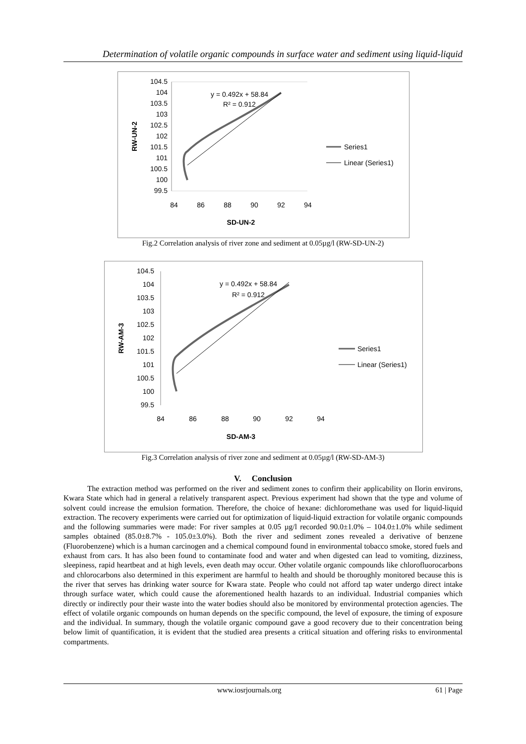Determination of volatile organic compounds in surface water and sediment using liquid-liquid
104.5
104
103.5
103
102.5
102
101.5
101
100.5
100
99.5
84
86
88
90
92
94
SD-UN-2
RW-UN-2
y = 0.492x + 58.84
R² = 0.912
Series1
Linear (Series1)
Fig.2 Correlation analysis of river zone and sediment at 0.05µg/l (RW-SD-UN-2)
104.5
104
103.5
103
102.5
102
101.5
101
100.5
100
99.5
84
86
88
90
92
94
SD-AM-3
RW-AM-3
y = 0.492x + 58.84
R² = 0.912
Series1
Linear (Series1)
Fig.3 Correlation analysis of river zone and sediment at 0.05µg/l (RW-SD-AM-3)
V. Conclusion
The extraction method was performed on the river and sediment zones to confirm their applicability on Ilorin environs, Kwara State which had in general a relatively transparent aspect. Previous experiment had shown that the type and volume of solvent could increase the emulsion formation. Therefore, the choice of hexane: dichloromethane was used for liquid-liquid extraction. The recovery experiments were carried out for optimization of liquid-liquid extraction for volatile organic compounds and the following summaries were made: For river samples at 0.05 µg/l recorded 90.0±1.0% – 104.0±1.0% while sediment samples obtained (85.0±8.7% - 105.0±3.0%). Both the river and sediment zones revealed a derivative of benzene (Fluorobenzene) which is a human carcinogen and a chemical compound found in environmental tobacco smoke, stored fuels and exhaust from cars. It has also been found to contaminate food and water and when digested can lead to vomiting, dizziness, sleepiness, rapid heartbeat and at high levels, even death may occur. Other volatile organic compounds like chlorofluorocarbons and chlorocarbons also determined in this experiment are harmful to health and should be thoroughly monitored because this is the river that serves has drinking water source for Kwara state. People who could not afford tap water undergo direct intake through surface water, which could cause the aforementioned health hazards to an individual. Industrial companies which directly or indirectly pour their waste into the water bodies should also be monitored by environmental protection agencies. The effect of volatile organic compounds on human depends on the specific compound, the level of exposure, the timing of exposure and the individual. In summary, though the volatile organic compound gave a good recovery due to their concentration being below limit of quantification, it is evident that the studied area presents a critical situation and offering risks to environmental compartments.
www.iosrjournals.org 61 | Page